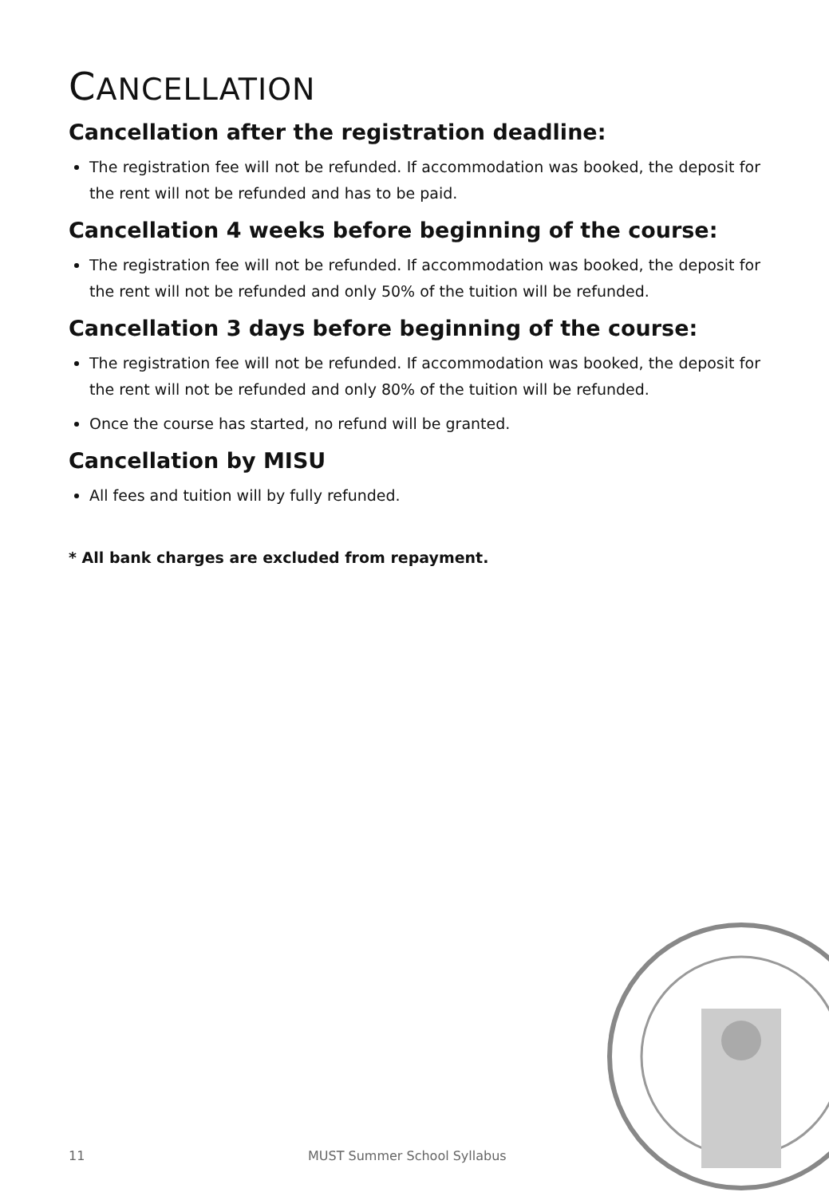CANCELLATION
Cancellation after the registration deadline:
The registration fee will not be refunded. If accommodation was booked, the deposit for the rent will not be refunded and has to be paid.
Cancellation 4 weeks before beginning of the course:
The registration fee will not be refunded. If accommodation was booked, the deposit for the rent will not be refunded and only 50% of the tuition will be refunded.
Cancellation 3 days before beginning of the course:
The registration fee will not be refunded. If accommodation was booked, the deposit for the rent will not be refunded and only 80% of the tuition will be refunded.
Once the course has started, no refund will be granted.
Cancellation by MISU
All fees and tuition will by fully refunded.
* All bank charges are excluded from repayment.
11 MUST Summer School Syllabus